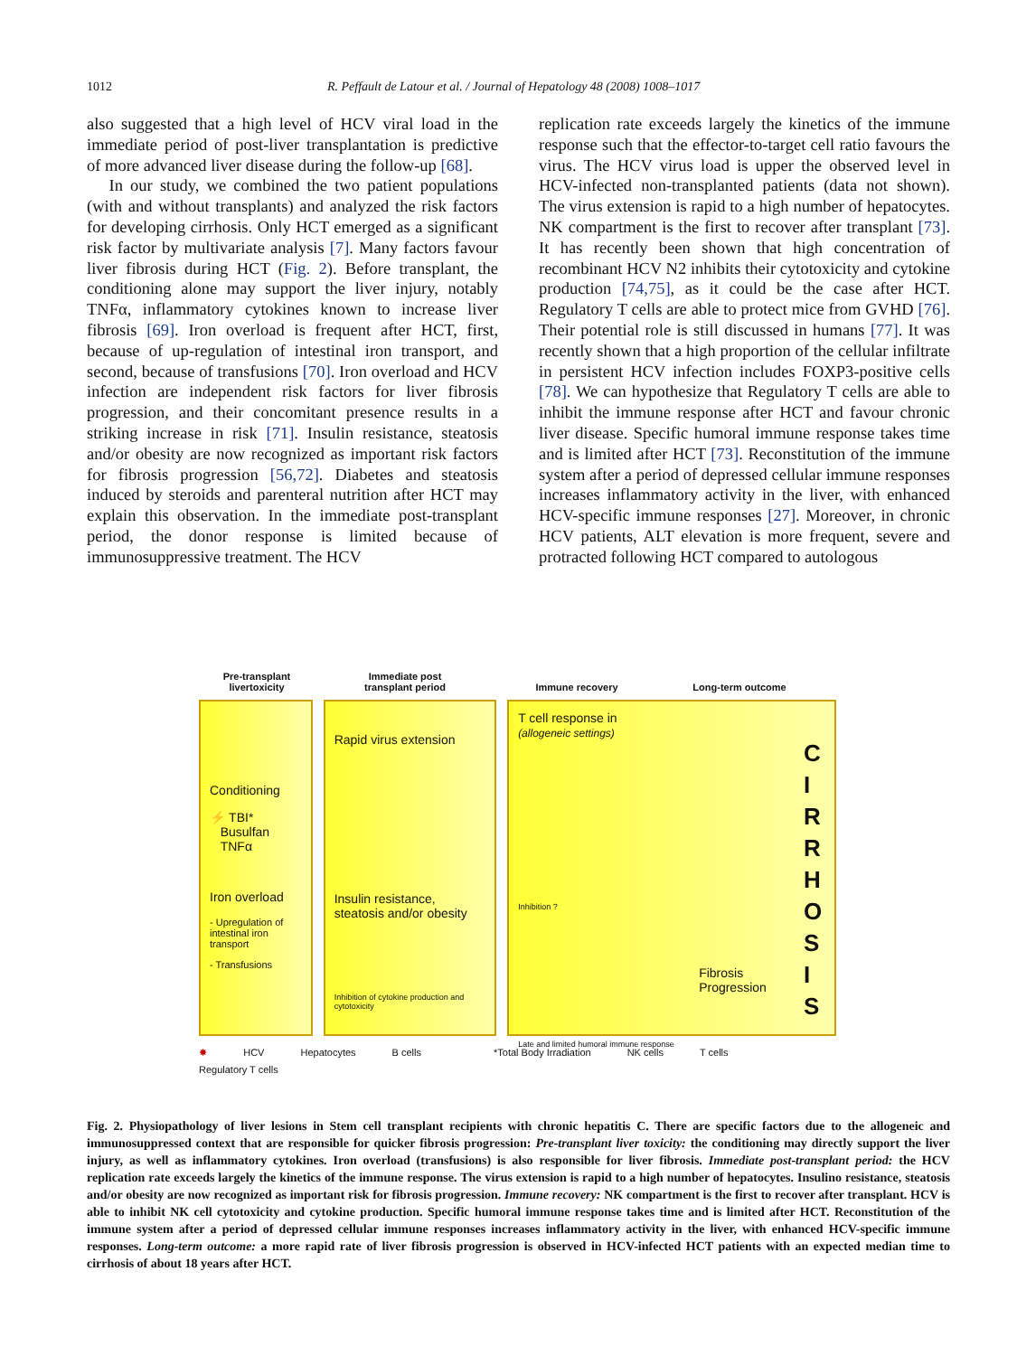1012 R. Peffault de Latour et al. / Journal of Hepatology 48 (2008) 1008–1017
also suggested that a high level of HCV viral load in the immediate period of post-liver transplantation is predictive of more advanced liver disease during the follow-up [68].
In our study, we combined the two patient populations (with and without transplants) and analyzed the risk factors for developing cirrhosis. Only HCT emerged as a significant risk factor by multivariate analysis [7]. Many factors favour liver fibrosis during HCT (Fig. 2). Before transplant, the conditioning alone may support the liver injury, notably TNFα, inflammatory cytokines known to increase liver fibrosis [69]. Iron overload is frequent after HCT, first, because of up-regulation of intestinal iron transport, and second, because of transfusions [70]. Iron overload and HCV infection are independent risk factors for liver fibrosis progression, and their concomitant presence results in a striking increase in risk [71]. Insulin resistance, steatosis and/or obesity are now recognized as important risk factors for fibrosis progression [56,72]. Diabetes and steatosis induced by steroids and parenteral nutrition after HCT may explain this observation. In the immediate post-transplant period, the donor response is limited because of immunosuppressive treatment. The HCV
replication rate exceeds largely the kinetics of the immune response such that the effector-to-target cell ratio favours the virus. The HCV virus load is upper the observed level in HCV-infected non-transplanted patients (data not shown). The virus extension is rapid to a high number of hepatocytes. NK compartment is the first to recover after transplant [73]. It has recently been shown that high concentration of recombinant HCV N2 inhibits their cytotoxicity and cytokine production [74,75], as it could be the case after HCT. Regulatory T cells are able to protect mice from GVHD [76]. Their potential role is still discussed in humans [77]. It was recently shown that a high proportion of the cellular infiltrate in persistent HCV infection includes FOXP3-positive cells [78]. We can hypothesize that Regulatory T cells are able to inhibit the immune response after HCT and favour chronic liver disease. Specific humoral immune response takes time and is limited after HCT [73]. Reconstitution of the immune system after a period of depressed cellular immune responses increases inflammatory activity in the liver, with enhanced HCV-specific immune responses [27]. Moreover, in chronic HCV patients, ALT elevation is more frequent, severe and protracted following HCT compared to autologous
Pre-transplant
livertoxicity
Immediate post
transplant period
Immune recovery
Long-term outcome
Conditioning
⚡ TBI*
Busulfan
TNFα
Iron overload
- Upregulation of intestinal iron transport
- Transfusions
Rapid virus extension
Insulin resistance, steatosis and/or obesity
Inhibition of cytokine production and cytotoxicity
T cell response in
(allogeneic settings)
Inhibition ?
Fibrosis Progression
Late and limited humoral immune response
C I R R H O S I S
✸ HCV Hepatocytes B cells
*Total Body Irradiation NK cells T cells Regulatory T cells
Fig. 2. Physiopathology of liver lesions in Stem cell transplant recipients with chronic hepatitis C. There are specific factors due to the allogeneic and immunosuppressed context that are responsible for quicker fibrosis progression: Pre-transplant liver toxicity: the conditioning may directly support the liver injury, as well as inflammatory cytokines. Iron overload (transfusions) is also responsible for liver fibrosis. Immediate post-transplant period: the HCV replication rate exceeds largely the kinetics of the immune response. The virus extension is rapid to a high number of hepatocytes. Insulino resistance, steatosis and/or obesity are now recognized as important risk for fibrosis progression. Immune recovery: NK compartment is the first to recover after transplant. HCV is able to inhibit NK cell cytotoxicity and cytokine production. Specific humoral immune response takes time and is limited after HCT. Reconstitution of the immune system after a period of depressed cellular immune responses increases inflammatory activity in the liver, with enhanced HCV-specific immune responses. Long-term outcome: a more rapid rate of liver fibrosis progression is observed in HCV-infected HCT patients with an expected median time to cirrhosis of about 18 years after HCT.